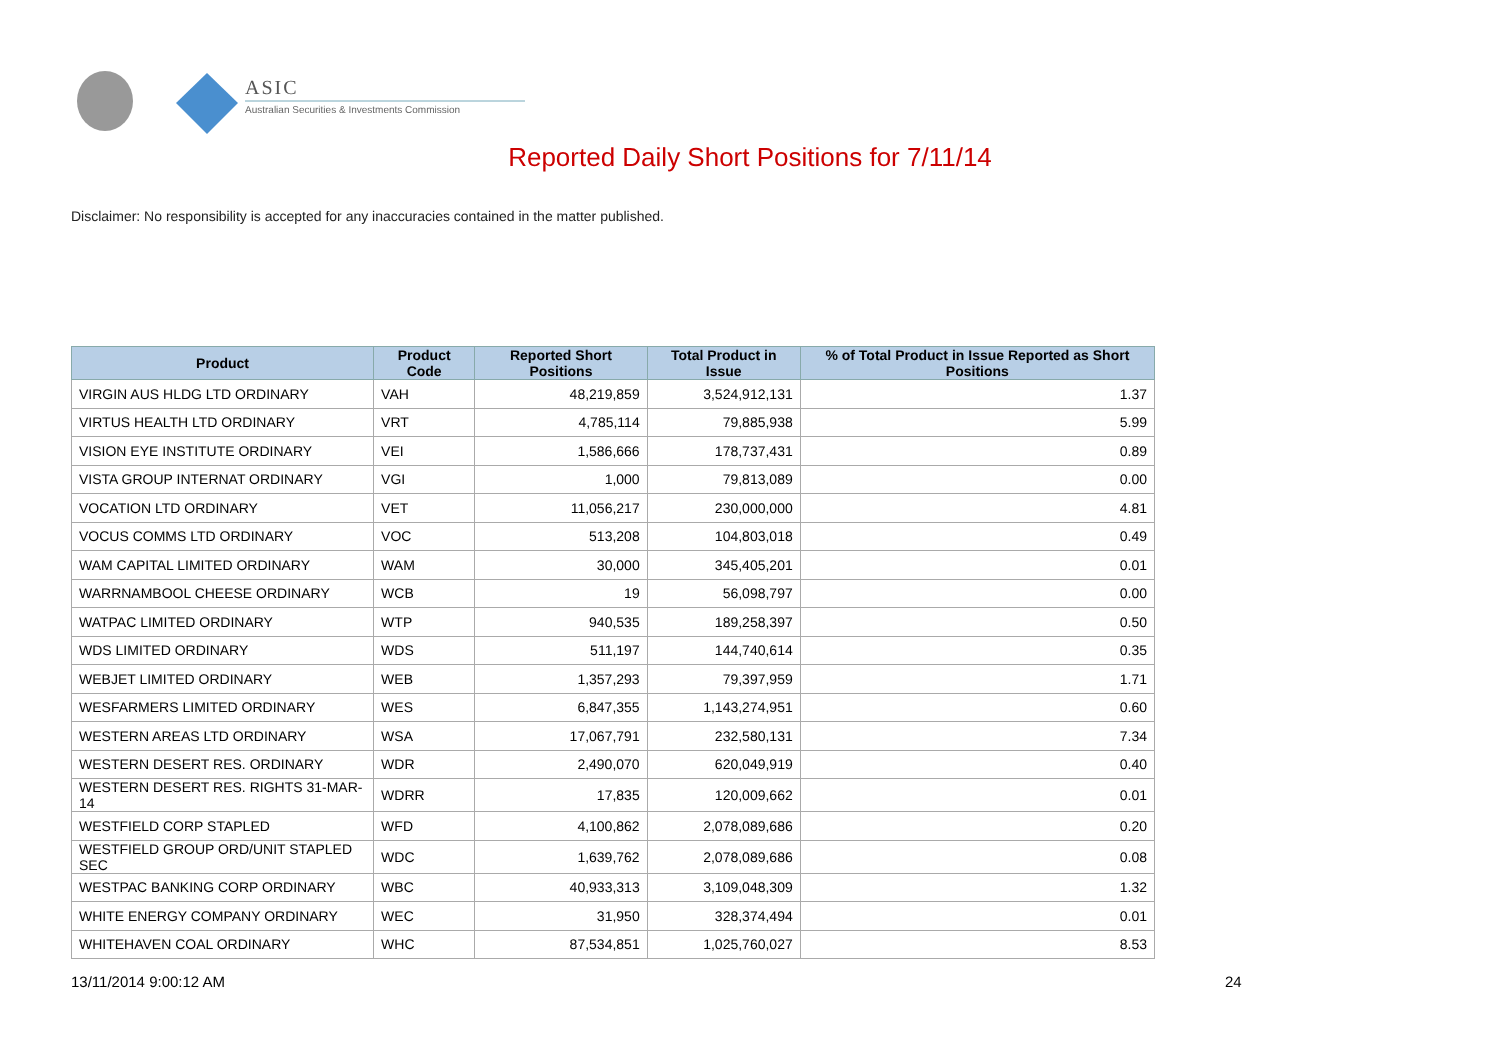ASIC
Australian Securities & Investments Commission
Reported Daily Short Positions for 7/11/14
Disclaimer: No responsibility is accepted for any inaccuracies contained in the matter published.
| Product | Product Code | Reported Short Positions | Total Product in Issue | % of Total Product in Issue Reported as Short Positions |
| --- | --- | --- | --- | --- |
| VIRGIN AUS HLDG LTD ORDINARY | VAH | 48,219,859 | 3,524,912,131 | 1.37 |
| VIRTUS HEALTH LTD ORDINARY | VRT | 4,785,114 | 79,885,938 | 5.99 |
| VISION EYE INSTITUTE ORDINARY | VEI | 1,586,666 | 178,737,431 | 0.89 |
| VISTA GROUP INTERNAT ORDINARY | VGI | 1,000 | 79,813,089 | 0.00 |
| VOCATION LTD ORDINARY | VET | 11,056,217 | 230,000,000 | 4.81 |
| VOCUS COMMS LTD ORDINARY | VOC | 513,208 | 104,803,018 | 0.49 |
| WAM CAPITAL LIMITED ORDINARY | WAM | 30,000 | 345,405,201 | 0.01 |
| WARRNAMBOOL CHEESE ORDINARY | WCB | 19 | 56,098,797 | 0.00 |
| WATPAC LIMITED ORDINARY | WTP | 940,535 | 189,258,397 | 0.50 |
| WDS LIMITED ORDINARY | WDS | 511,197 | 144,740,614 | 0.35 |
| WEBJET LIMITED ORDINARY | WEB | 1,357,293 | 79,397,959 | 1.71 |
| WESFARMERS LIMITED ORDINARY | WES | 6,847,355 | 1,143,274,951 | 0.60 |
| WESTERN AREAS LTD ORDINARY | WSA | 17,067,791 | 232,580,131 | 7.34 |
| WESTERN DESERT RES. ORDINARY | WDR | 2,490,070 | 620,049,919 | 0.40 |
| WESTERN DESERT RES. RIGHTS 31-MAR-14 | WDRR | 17,835 | 120,009,662 | 0.01 |
| WESTFIELD CORP STAPLED | WFD | 4,100,862 | 2,078,089,686 | 0.20 |
| WESTFIELD GROUP ORD/UNIT STAPLED SEC | WDC | 1,639,762 | 2,078,089,686 | 0.08 |
| WESTPAC BANKING CORP ORDINARY | WBC | 40,933,313 | 3,109,048,309 | 1.32 |
| WHITE ENERGY COMPANY ORDINARY | WEC | 31,950 | 328,374,494 | 0.01 |
| WHITEHAVEN COAL ORDINARY | WHC | 87,534,851 | 1,025,760,027 | 8.53 |
13/11/2014 9:00:12 AM 24